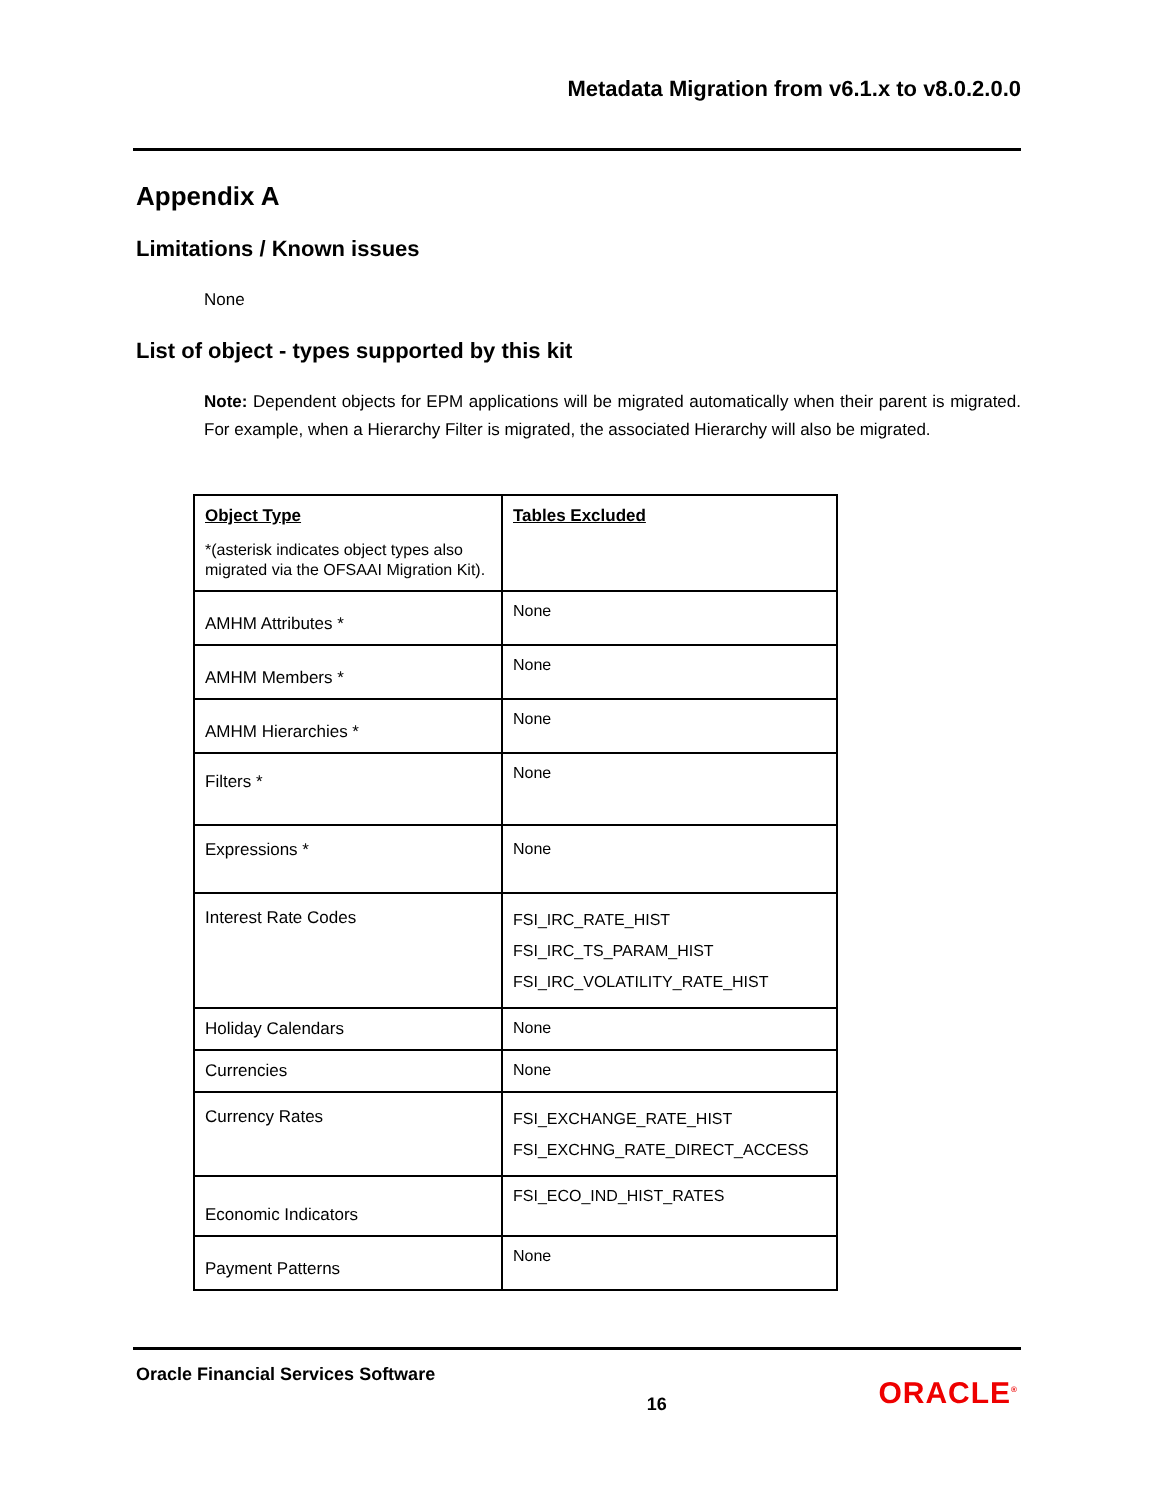Metadata Migration from v6.1.x to v8.0.2.0.0
Appendix A
Limitations / Known issues
None
List of object - types supported by this kit
Note: Dependent objects for EPM applications will be migrated automatically when their parent is migrated. For example, when a Hierarchy Filter is migrated, the associated Hierarchy will also be migrated.
| Object Type *(asterisk indicates object types also migrated via the OFSAAI Migration Kit). | Tables Excluded |
| AMHM Attributes * | None |
| AMHM Members * | None |
| AMHM Hierarchies * | None |
| Filters * | None |
| Expressions * | None |
| Interest Rate Codes | FSI_IRC_RATE_HIST FSI_IRC_TS_PARAM_HIST FSI_IRC_VOLATILITY_RATE_HIST |
| Holiday Calendars | None |
| Currencies | None |
| Currency Rates | FSI_EXCHANGE_RATE_HIST FSI_EXCHNG_RATE_DIRECT_ACCESS |
| Economic Indicators | FSI_ECO_IND_HIST_RATES |
| Payment Patterns | None |
Oracle Financial Services Software 16 ORACLE<sup>®</sup>